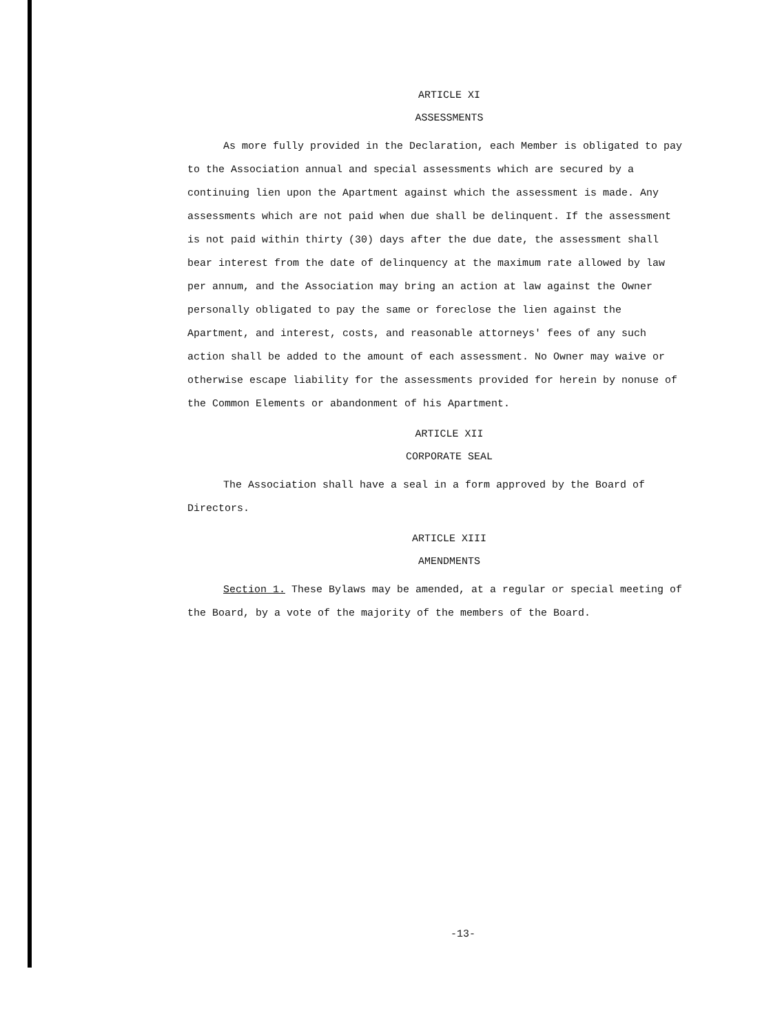ARTICLE XI
ASSESSMENTS
As more fully provided in the Declaration, each Member is obligated to pay to the Association annual and special assessments which are secured by a continuing lien upon the Apartment against which the assessment is made. Any assessments which are not paid when due shall be delinquent. If the assessment is not paid within thirty (30) days after the due date, the assessment shall bear interest from the date of delinquency at the maximum rate allowed by law per annum, and the Association may bring an action at law against the Owner personally obligated to pay the same or foreclose the lien against the Apartment, and interest, costs, and reasonable attorneys' fees of any such action shall be added to the amount of each assessment. No Owner may waive or otherwise escape liability for the assessments provided for herein by nonuse of the Common Elements or abandonment of his Apartment.
ARTICLE XII
CORPORATE SEAL
The Association shall have a seal in a form approved by the Board of Directors.
ARTICLE XIII
AMENDMENTS
Section 1. These Bylaws may be amended, at a regular or special meeting of the Board, by a vote of the majority of the members of the Board.
-13-